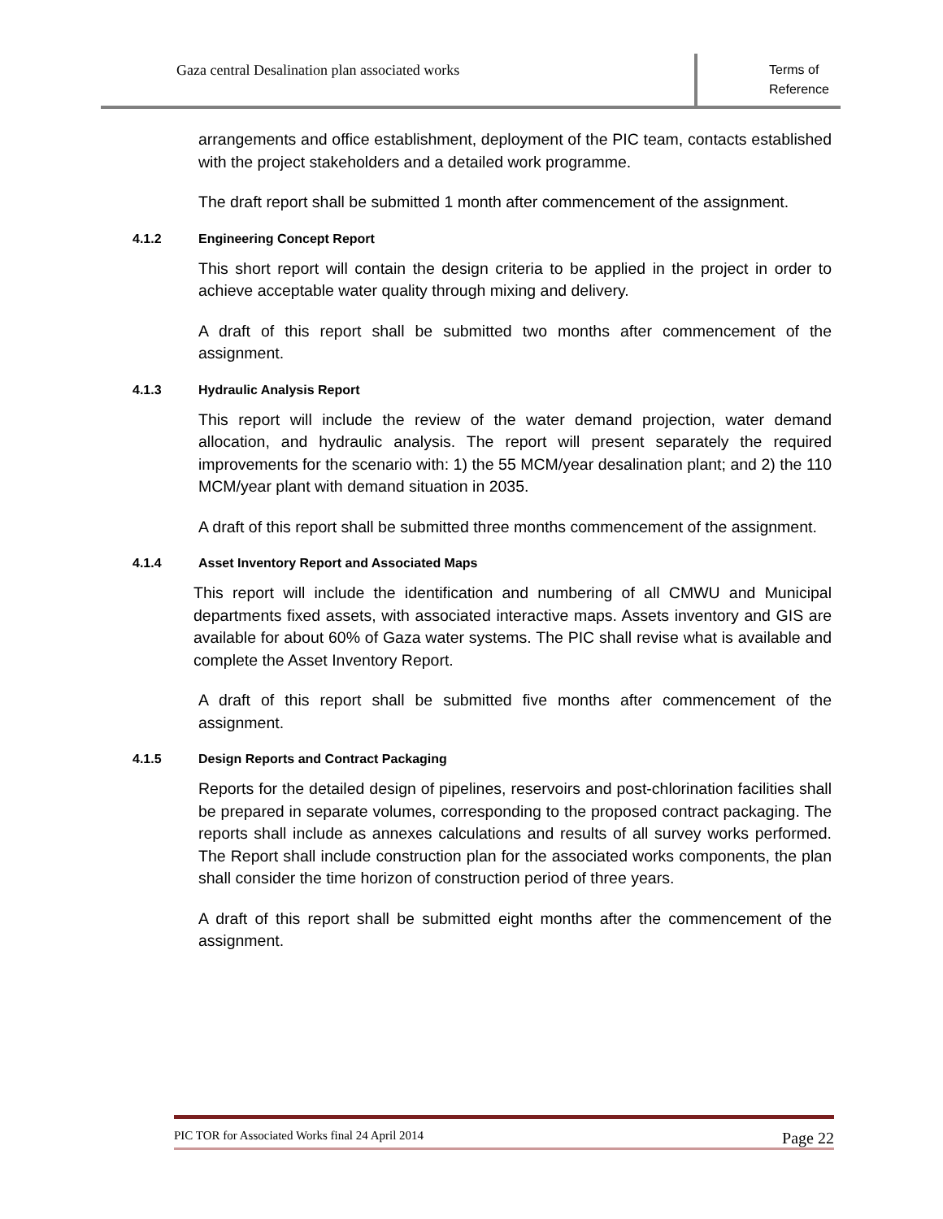Gaza central Desalination plan associated works
Terms of
Reference
arrangements and office establishment, deployment of the PIC team, contacts established with the project stakeholders and a detailed work programme.
The draft report shall be submitted 1 month after commencement of the assignment.
4.1.2 Engineering Concept Report
This short report will contain the design criteria to be applied in the project in order to achieve acceptable water quality through mixing and delivery.
A draft of this report shall be submitted two months after commencement of the assignment.
4.1.3 Hydraulic Analysis Report
This report will include the review of the water demand projection, water demand allocation, and hydraulic analysis. The report will present separately the required improvements for the scenario with: 1) the 55 MCM/year desalination plant; and 2) the 110 MCM/year plant with demand situation in 2035.
A draft of this report shall be submitted three months commencement of the assignment.
4.1.4 Asset Inventory Report and Associated Maps
This report will include the identification and numbering of all CMWU and Municipal departments fixed assets, with associated interactive maps. Assets inventory and GIS are available for about 60% of Gaza water systems. The PIC shall revise what is available and complete the Asset Inventory Report.
A draft of this report shall be submitted five months after commencement of the assignment.
4.1.5 Design Reports and Contract Packaging
Reports for the detailed design of pipelines, reservoirs and post-chlorination facilities shall be prepared in separate volumes, corresponding to the proposed contract packaging. The reports shall include as annexes calculations and results of all survey works performed. The Report shall include construction plan for the associated works components, the plan shall consider the time horizon of construction period of three years.
A draft of this report shall be submitted eight months after the commencement of the assignment.
PIC TOR for Associated Works final 24 April 2014 Page 22